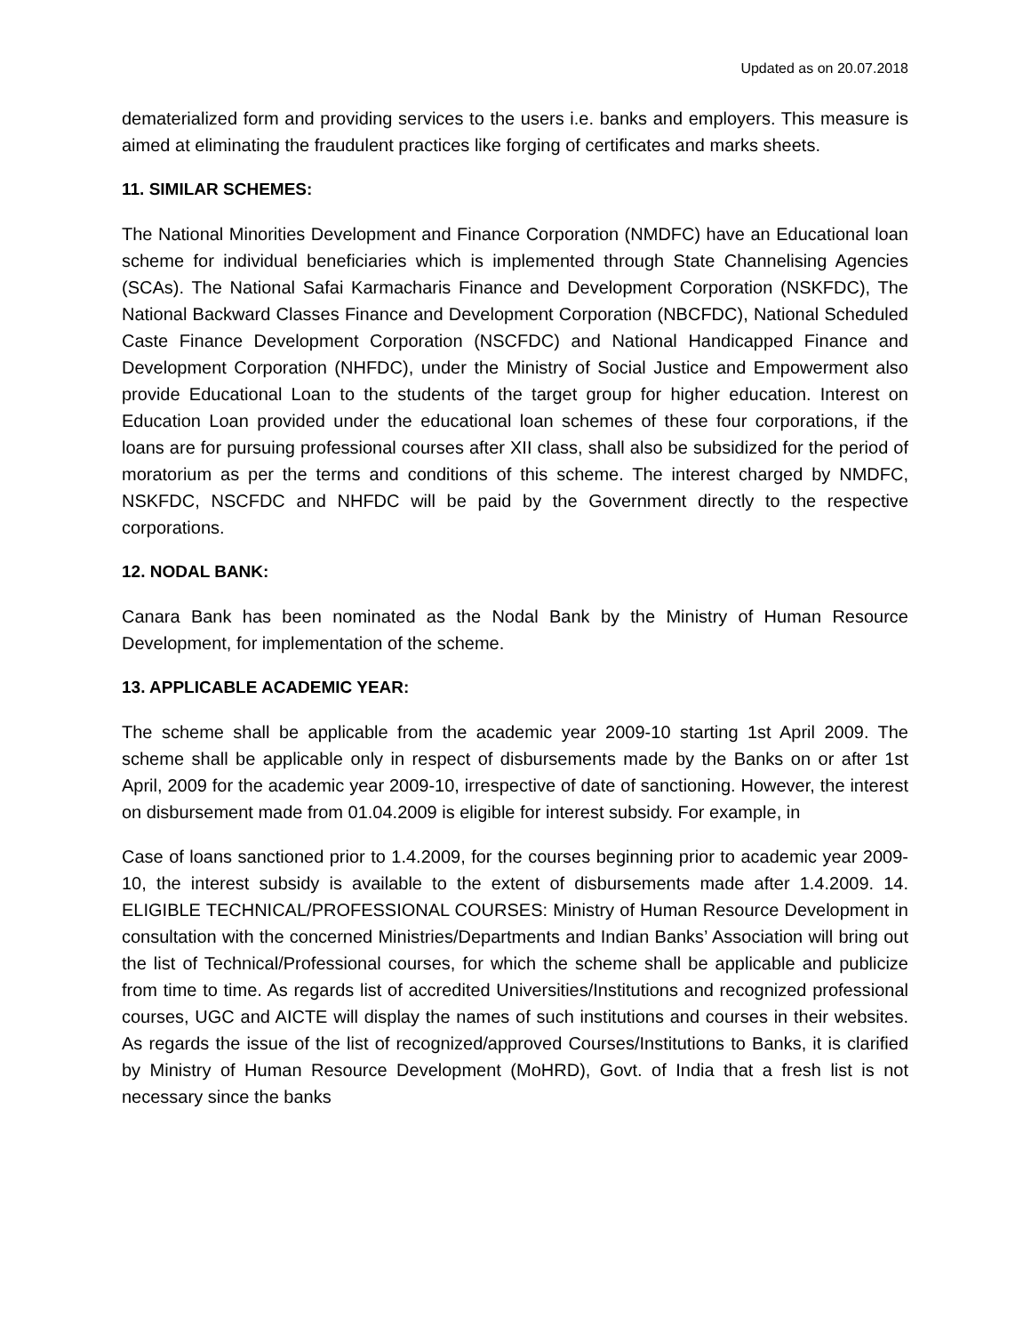Updated as on 20.07.2018
dematerialized form and providing services to the users i.e. banks and employers. This measure is aimed at eliminating the fraudulent practices like forging of certificates and marks sheets.
11. SIMILAR SCHEMES:
The National Minorities Development and Finance Corporation (NMDFC) have an Educational loan scheme for individual beneficiaries which is implemented through State Channelising Agencies (SCAs). The National Safai Karmacharis Finance and Development Corporation (NSKFDC), The National Backward Classes Finance and Development Corporation (NBCFDC), National Scheduled Caste Finance Development Corporation (NSCFDC) and National Handicapped Finance and Development Corporation (NHFDC), under the Ministry of Social Justice and Empowerment also provide Educational Loan to the students of the target group for higher education. Interest on Education Loan provided under the educational loan schemes of these four corporations, if the loans are for pursuing professional courses after XII class, shall also be subsidized for the period of moratorium as per the terms and conditions of this scheme. The interest charged by NMDFC, NSKFDC, NSCFDC and NHFDC will be paid by the Government directly to the respective corporations.
12. NODAL BANK:
Canara Bank has been nominated as the Nodal Bank by the Ministry of Human Resource Development, for implementation of the scheme.
13. APPLICABLE ACADEMIC YEAR:
The scheme shall be applicable from the academic year 2009-10 starting 1st April 2009. The scheme shall be applicable only in respect of disbursements made by the Banks on or after 1st April, 2009 for the academic year 2009-10, irrespective of date of sanctioning. However, the interest on disbursement made from 01.04.2009 is eligible for interest subsidy. For example, in
Case of loans sanctioned prior to 1.4.2009, for the courses beginning prior to academic year 2009-10, the interest subsidy is available to the extent of disbursements made after 1.4.2009. 14. ELIGIBLE TECHNICAL/PROFESSIONAL COURSES: Ministry of Human Resource Development in consultation with the concerned Ministries/Departments and Indian Banks’ Association will bring out the list of Technical/Professional courses, for which the scheme shall be applicable and publicize from time to time. As regards list of accredited Universities/Institutions and recognized professional courses, UGC and AICTE will display the names of such institutions and courses in their websites. As regards the issue of the list of recognized/approved Courses/Institutions to Banks, it is clarified by Ministry of Human Resource Development (MoHRD), Govt. of India that a fresh list is not necessary since the banks